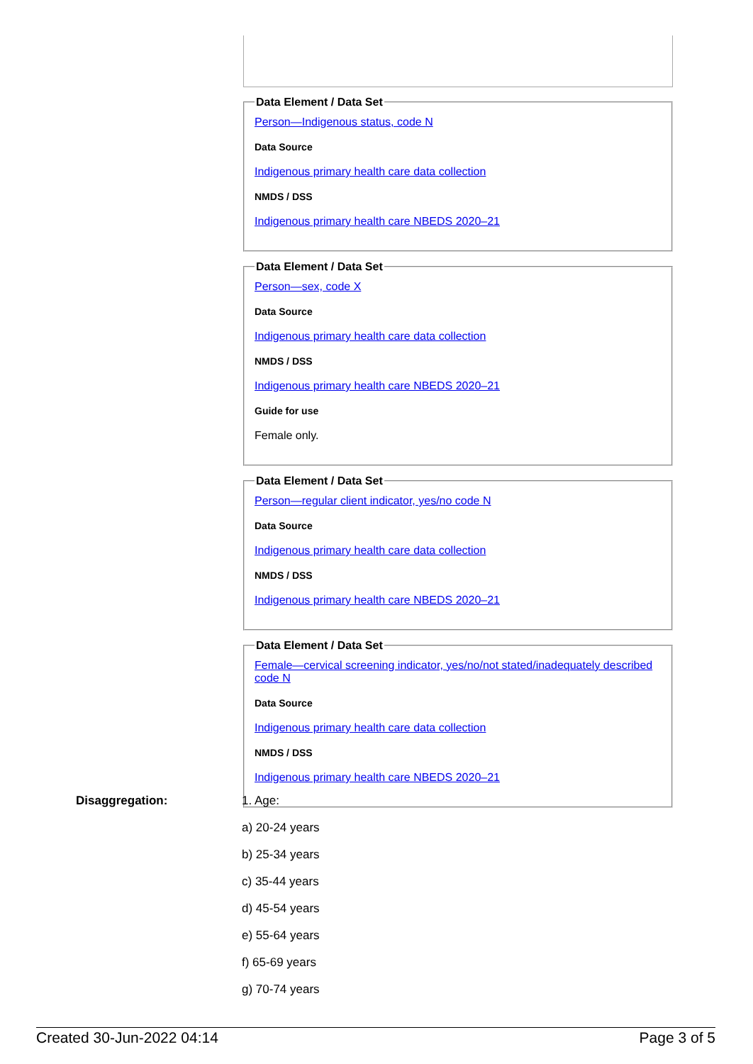Data Element / Data Set
Person—Indigenous status, code N
Data Source
Indigenous primary health care data collection
NMDS / DSS
Indigenous primary health care NBEDS 2020–21
Data Element / Data Set
Person—sex, code X
Data Source
Indigenous primary health care data collection
NMDS / DSS
Indigenous primary health care NBEDS 2020–21
Guide for use
Female only.
Data Element / Data Set
Person—regular client indicator, yes/no code N
Data Source
Indigenous primary health care data collection
NMDS / DSS
Indigenous primary health care NBEDS 2020–21
Data Element / Data Set
Female—cervical screening indicator, yes/no/not stated/inadequately described code N
Data Source
Indigenous primary health care data collection
NMDS / DSS
Indigenous primary health care NBEDS 2020–21
Disaggregation:
1. Age:
a) 20-24 years
b) 25-34 years
c) 35-44 years
d) 45-54 years
e) 55-64 years
f) 65-69 years
g) 70-74 years
Created 30-Jun-2022 04:14 Page 3 of 5